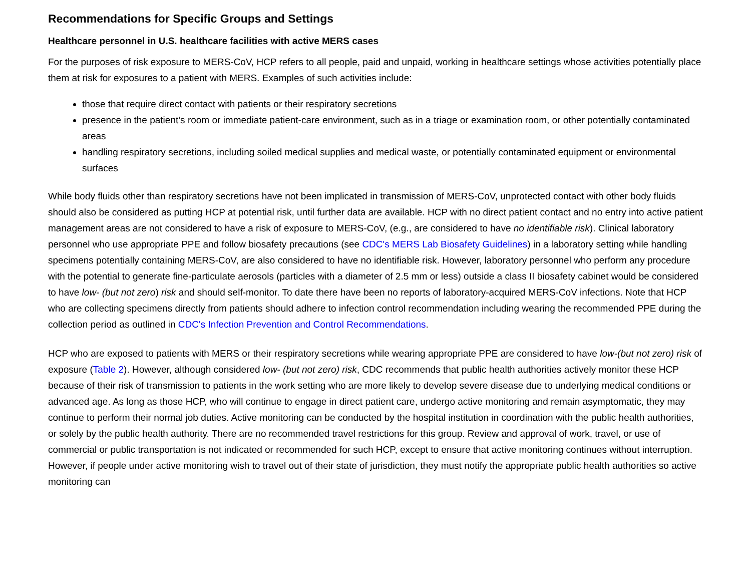Recommendations for Specific Groups and Settings
Healthcare personnel in U.S. healthcare facilities with active MERS cases
For the purposes of risk exposure to MERS-CoV, HCP refers to all people, paid and unpaid, working in healthcare settings whose activities potentially place them at risk for exposures to a patient with MERS. Examples of such activities include:
those that require direct contact with patients or their respiratory secretions
presence in the patient’s room or immediate patient-care environment, such as in a triage or examination room, or other potentially contaminated areas
handling respiratory secretions, including soiled medical supplies and medical waste, or potentially contaminated equipment or environmental surfaces
While body fluids other than respiratory secretions have not been implicated in transmission of MERS-CoV, unprotected contact with other body fluids should also be considered as putting HCP at potential risk, until further data are available. HCP with no direct patient contact and no entry into active patient management areas are not considered to have a risk of exposure to MERS-CoV, (e.g., are considered to have no identifiable risk). Clinical laboratory personnel who use appropriate PPE and follow biosafety precautions (see CDC's MERS Lab Biosafety Guidelines) in a laboratory setting while handling specimens potentially containing MERS-CoV, are also considered to have no identifiable risk. However, laboratory personnel who perform any procedure with the potential to generate fine-particulate aerosols (particles with a diameter of 2.5 mm or less) outside a class II biosafety cabinet would be considered to have low- (but not zero) risk and should self-monitor. To date there have been no reports of laboratory-acquired MERS-CoV infections. Note that HCP who are collecting specimens directly from patients should adhere to infection control recommendation including wearing the recommended PPE during the collection period as outlined in CDC's Infection Prevention and Control Recommendations.
HCP who are exposed to patients with MERS or their respiratory secretions while wearing appropriate PPE are considered to have low-(but not zero) risk of exposure (Table 2). However, although considered low- (but not zero) risk, CDC recommends that public health authorities actively monitor these HCP because of their risk of transmission to patients in the work setting who are more likely to develop severe disease due to underlying medical conditions or advanced age. As long as those HCP, who will continue to engage in direct patient care, undergo active monitoring and remain asymptomatic, they may continue to perform their normal job duties. Active monitoring can be conducted by the hospital institution in coordination with the public health authorities, or solely by the public health authority. There are no recommended travel restrictions for this group. Review and approval of work, travel, or use of commercial or public transportation is not indicated or recommended for such HCP, except to ensure that active monitoring continues without interruption. However, if people under active monitoring wish to travel out of their state of jurisdiction, they must notify the appropriate public health authorities so active monitoring can